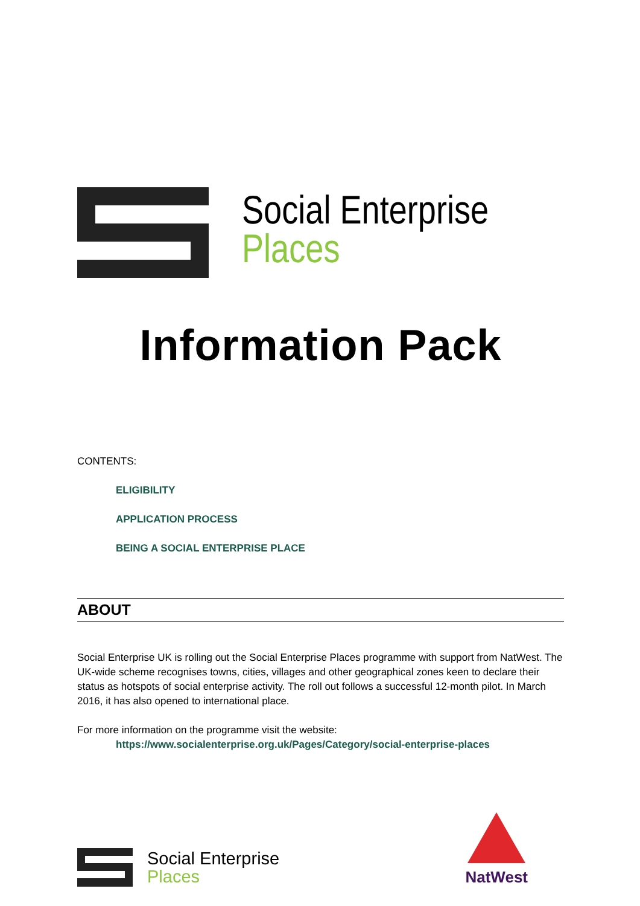Social Enterprise
Places
Information Pack
CONTENTS:
ELIGIBILITY
APPLICATION PROCESS
BEING A SOCIAL ENTERPRISE PLACE
ABOUT
Social Enterprise UK is rolling out the Social Enterprise Places programme with support from NatWest. The UK-wide scheme recognises towns, cities, villages and other geographical zones keen to declare their status as hotspots of social enterprise activity. The roll out follows a successful 12-month pilot. In March 2016, it has also opened to international place.
For more information on the programme visit the website:
https://www.socialenterprise.org.uk/Pages/Category/social-enterprise-places
Social Enterprise
Places
NatWest